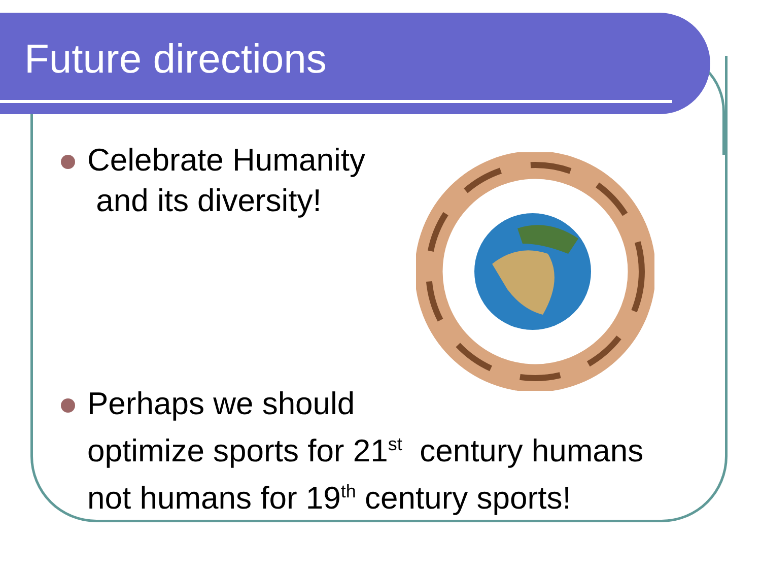Future directions
Celebrate Humanity
and its diversity!
Perhaps we should
optimize sports for 21<sup>st</sup> century humans
not humans for 19<sup>th</sup> century sports!